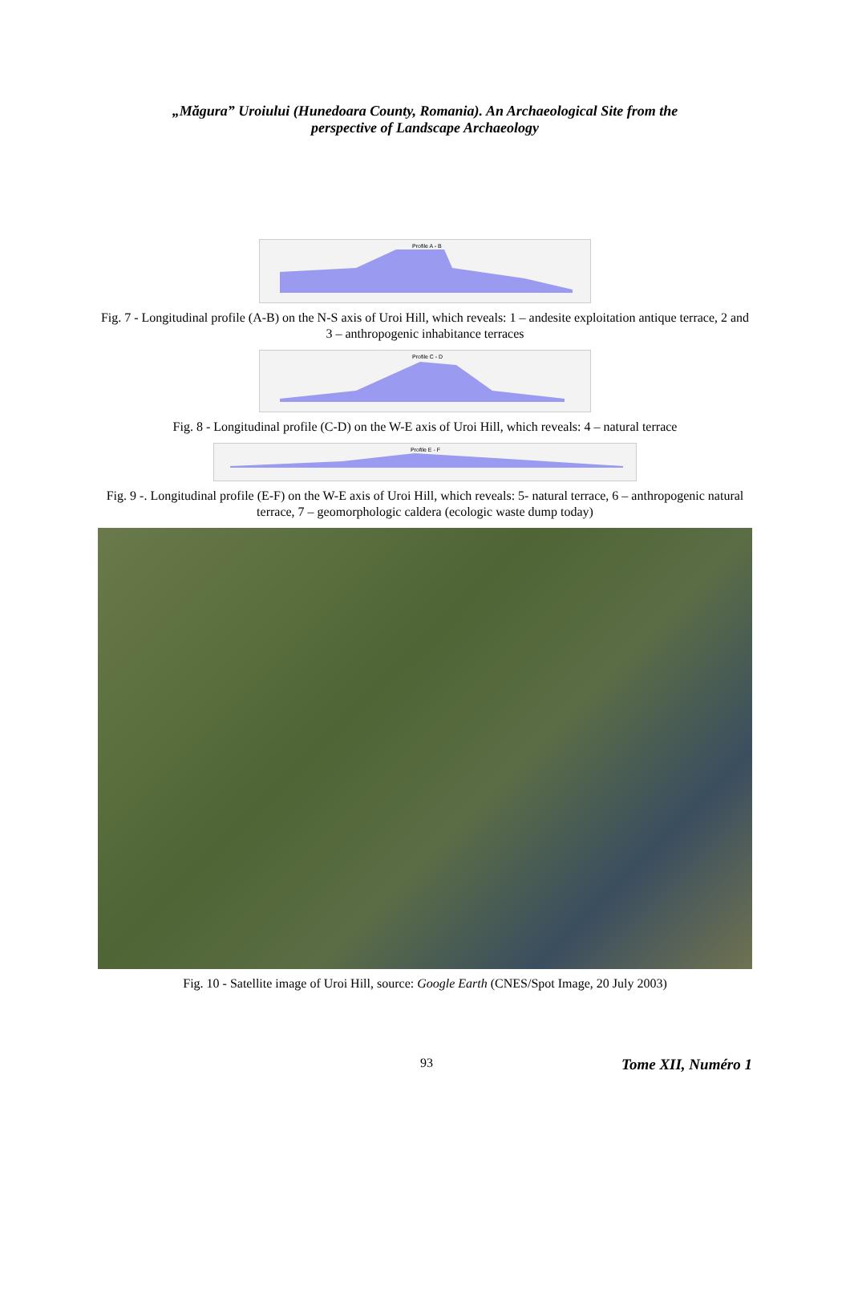„Măgura” Uroiului (Hunedoara County, Romania). An Archaeological Site from the
perspective of Landscape Archaeology
Profile A - B
Fig. 7 - Longitudinal profile (A-B) on the N-S axis of Uroi Hill, which reveals: 1 – andesite exploitation antique terrace, 2 and 3 – anthropogenic inhabitance terraces
Profile C - D
Fig. 8 - Longitudinal profile (C-D) on the W-E axis of Uroi Hill, which reveals: 4 – natural terrace
Profile E - F
Fig. 9 -. Longitudinal profile (E-F) on the W-E axis of Uroi Hill, which reveals: 5- natural terrace, 6 – anthropogenic natural terrace, 7 – geomorphologic caldera (ecologic waste dump today)
Fig. 10 - Satellite image of Uroi Hill, source: Google Earth (CNES/Spot Image, 20 July 2003)
93 Tome XII, Numéro 1